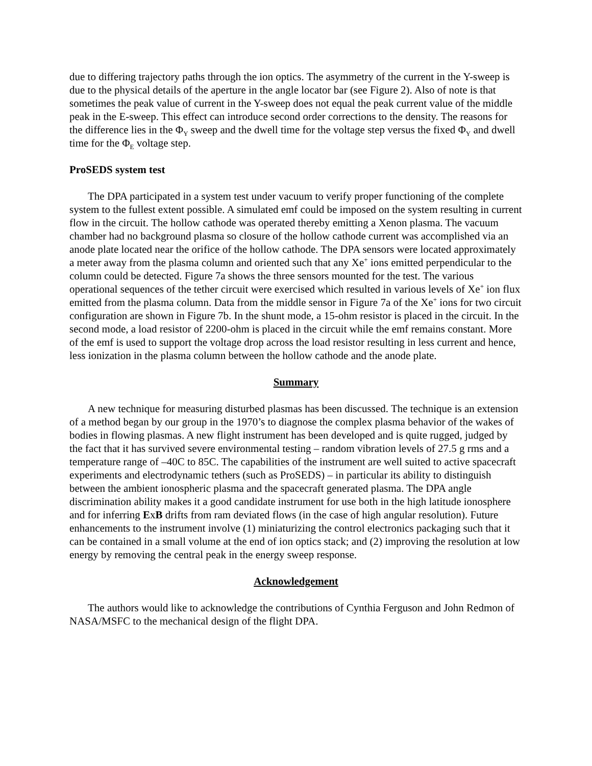due to differing trajectory paths through the ion optics. The asymmetry of the current in the Y-sweep is due to the physical details of the aperture in the angle locator bar (see Figure 2). Also of note is that sometimes the peak value of current in the Y-sweep does not equal the peak current value of the middle peak in the E-sweep. This effect can introduce second order corrections to the density. The reasons for the difference lies in the Φ<sub>Y</sub> sweep and the dwell time for the voltage step versus the fixed Φ<sub>Y</sub> and dwell time for the Φ<sub>E</sub> voltage step.
ProSEDS system test
The DPA participated in a system test under vacuum to verify proper functioning of the complete system to the fullest extent possible. A simulated emf could be imposed on the system resulting in current flow in the circuit. The hollow cathode was operated thereby emitting a Xenon plasma. The vacuum chamber had no background plasma so closure of the hollow cathode current was accomplished via an anode plate located near the orifice of the hollow cathode. The DPA sensors were located approximately a meter away from the plasma column and oriented such that any Xe<sup>+</sup> ions emitted perpendicular to the column could be detected. Figure 7a shows the three sensors mounted for the test. The various operational sequences of the tether circuit were exercised which resulted in various levels of Xe<sup>+</sup> ion flux emitted from the plasma column. Data from the middle sensor in Figure 7a of the Xe<sup>+</sup> ions for two circuit configuration are shown in Figure 7b. In the shunt mode, a 15-ohm resistor is placed in the circuit. In the second mode, a load resistor of 2200-ohm is placed in the circuit while the emf remains constant. More of the emf is used to support the voltage drop across the load resistor resulting in less current and hence, less ionization in the plasma column between the hollow cathode and the anode plate.
Summary
A new technique for measuring disturbed plasmas has been discussed. The technique is an extension of a method began by our group in the 1970’s to diagnose the complex plasma behavior of the wakes of bodies in flowing plasmas. A new flight instrument has been developed and is quite rugged, judged by the fact that it has survived severe environmental testing – random vibration levels of 27.5 g rms and a temperature range of –40C to 85C. The capabilities of the instrument are well suited to active spacecraft experiments and electrodynamic tethers (such as ProSEDS) – in particular its ability to distinguish between the ambient ionospheric plasma and the spacecraft generated plasma. The DPA angle discrimination ability makes it a good candidate instrument for use both in the high latitude ionosphere and for inferring ExB drifts from ram deviated flows (in the case of high angular resolution). Future enhancements to the instrument involve (1) miniaturizing the control electronics packaging such that it can be contained in a small volume at the end of ion optics stack; and (2) improving the resolution at low energy by removing the central peak in the energy sweep response.
Acknowledgement
The authors would like to acknowledge the contributions of Cynthia Ferguson and John Redmon of NASA/MSFC to the mechanical design of the flight DPA.